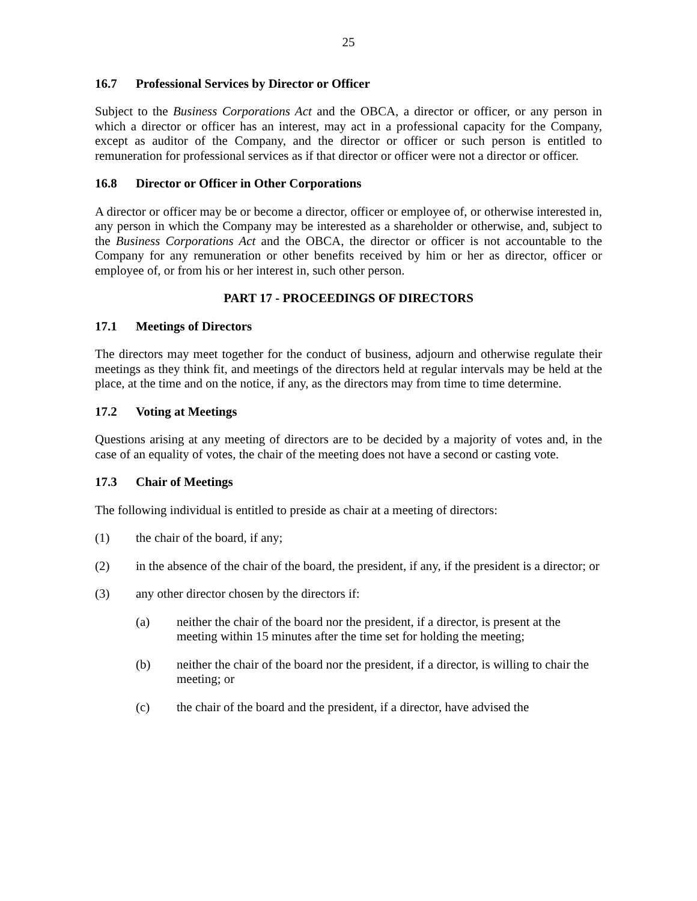25
16.7 Professional Services by Director or Officer
Subject to the Business Corporations Act and the OBCA, a director or officer, or any person in which a director or officer has an interest, may act in a professional capacity for the Company, except as auditor of the Company, and the director or officer or such person is entitled to remuneration for professional services as if that director or officer were not a director or officer.
16.8 Director or Officer in Other Corporations
A director or officer may be or become a director, officer or employee of, or otherwise interested in, any person in which the Company may be interested as a shareholder or otherwise, and, subject to the Business Corporations Act and the OBCA, the director or officer is not accountable to the Company for any remuneration or other benefits received by him or her as director, officer or employee of, or from his or her interest in, such other person.
PART 17 - PROCEEDINGS OF DIRECTORS
17.1 Meetings of Directors
The directors may meet together for the conduct of business, adjourn and otherwise regulate their meetings as they think fit, and meetings of the directors held at regular intervals may be held at the place, at the time and on the notice, if any, as the directors may from time to time determine.
17.2 Voting at Meetings
Questions arising at any meeting of directors are to be decided by a majority of votes and, in the case of an equality of votes, the chair of the meeting does not have a second or casting vote.
17.3 Chair of Meetings
The following individual is entitled to preside as chair at a meeting of directors:
(1) the chair of the board, if any;
(2) in the absence of the chair of the board, the president, if any, if the president is a director; or
(3) any other director chosen by the directors if:
(a) neither the chair of the board nor the president, if a director, is present at the meeting within 15 minutes after the time set for holding the meeting;
(b) neither the chair of the board nor the president, if a director, is willing to chair the meeting; or
(c) the chair of the board and the president, if a director, have advised the